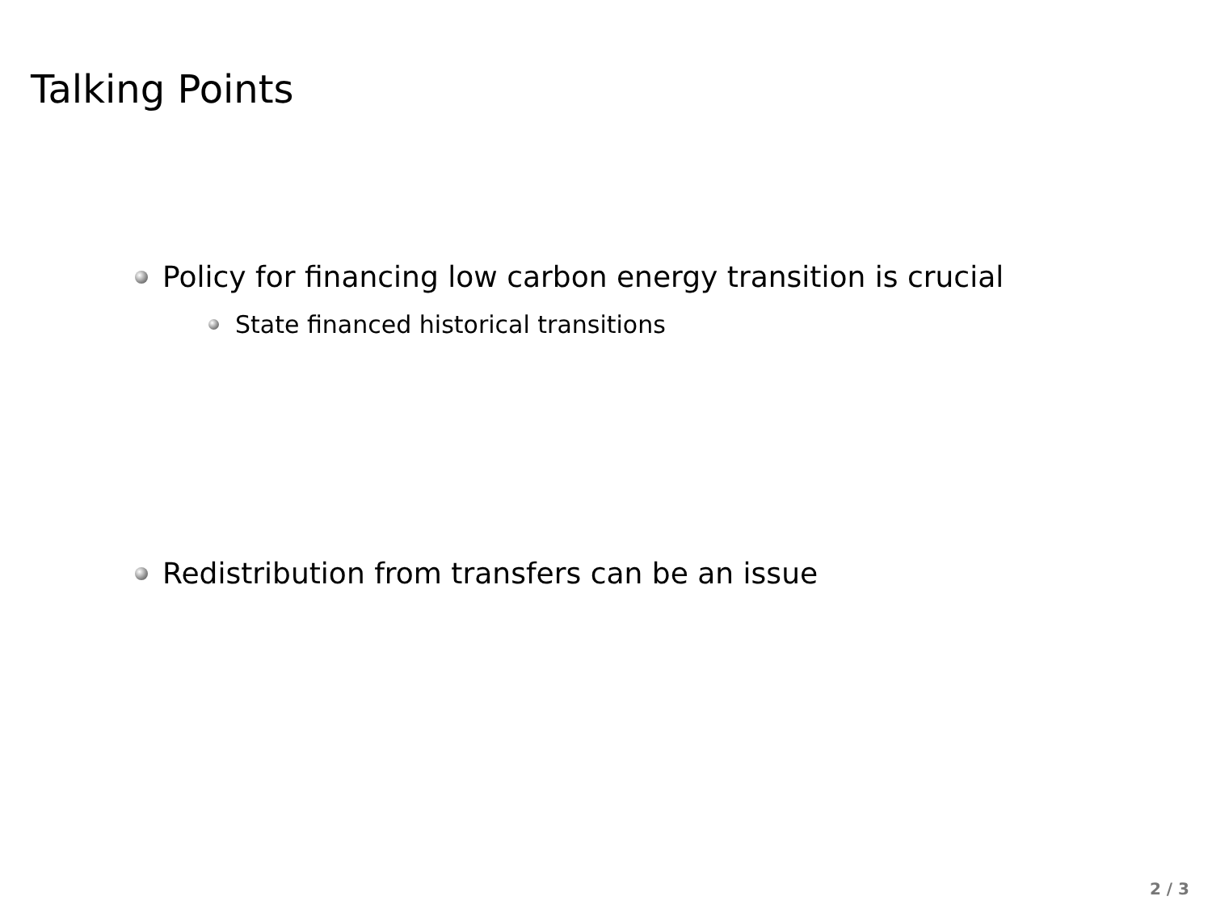Talking Points
Policy for financing low carbon energy transition is crucial
State financed historical transitions
Redistribution from transfers can be an issue
2 / 3